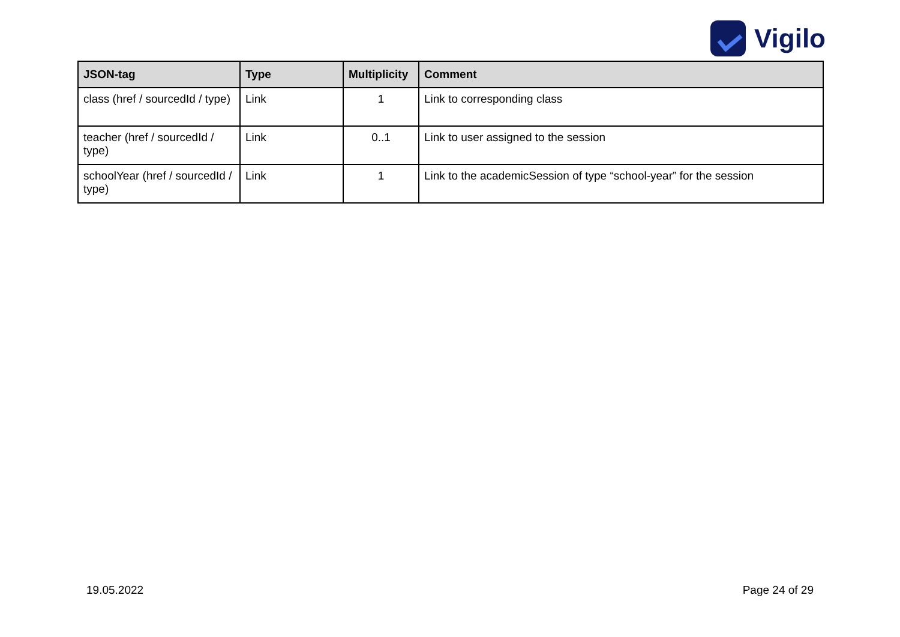Vigilo
| JSON-tag | Type | Multiplicity | Comment |
| --- | --- | --- | --- |
| class (href / sourcedId / type) | Link | 1 | Link to corresponding class |
| teacher (href / sourcedId / type) | Link | 0..1 | Link to user assigned to the session |
| schoolYear (href / sourcedId / type) | Link | 1 | Link to the academicSession of type “school-year” for the session |
19.05.2022 Page 24 of 29